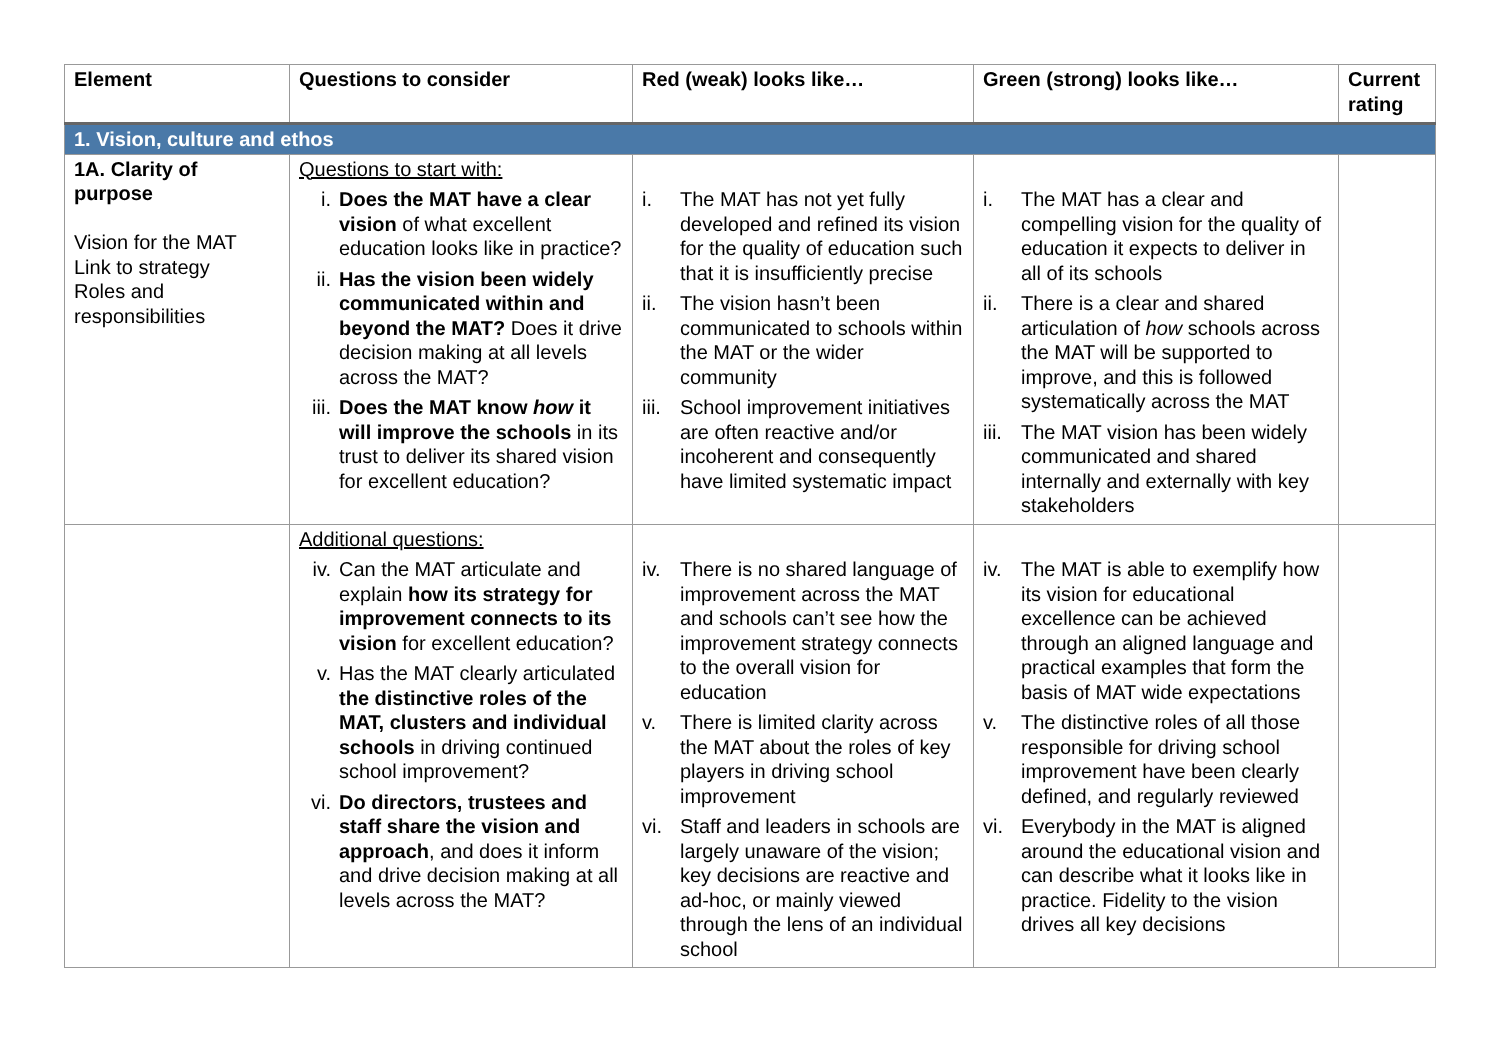| Element | Questions to consider | Red (weak) looks like… | Green (strong) looks like… | Current rating |
| --- | --- | --- | --- | --- |
| 1. Vision, culture and ethos | | | | |
| 1A. Clarity of purpose Vision for the MAT Link to strategy Roles and responsibilities | Questions to start with: i. Does the MAT have a clear vision of what excellent education looks like in practice? ii. Has the vision been widely communicated within and beyond the MAT? Does it drive decision making at all levels across the MAT? iii. Does the MAT know how it will improve the schools in its trust to deliver its shared vision for excellent education? | i. The MAT has not yet fully developed and refined its vision for the quality of education such that it is insufficiently precise ii. The vision hasn’t been communicated to schools within the MAT or the wider community iii. School improvement initiatives are often reactive and/or incoherent and consequently have limited systematic impact | i. The MAT has a clear and compelling vision for the quality of education it expects to deliver in all of its schools ii. There is a clear and shared articulation of how schools across the MAT will be supported to improve, and this is followed systematically across the MAT iii. The MAT vision has been widely communicated and shared internally and externally with key stakeholders | |
| | Additional questions: iv. Can the MAT articulate and explain how its strategy for improvement connects to its vision for excellent education? v. Has the MAT clearly articulated the distinctive roles of the MAT, clusters and individual schools in driving continued school improvement? vi. Do directors, trustees and staff share the vision and approach , and does it inform and drive decision making at all levels across the MAT? | iv. There is no shared language of improvement across the MAT and schools can’t see how the improvement strategy connects to the overall vision for education v. There is limited clarity across the MAT about the roles of key players in driving school improvement vi. Staff and leaders in schools are largely unaware of the vision; key decisions are reactive and ad-hoc, or mainly viewed through the lens of an individual school | iv. The MAT is able to exemplify how its vision for educational excellence can be achieved through an aligned language and practical examples that form the basis of MAT wide expectations v. The distinctive roles of all those responsible for driving school improvement have been clearly defined, and regularly reviewed vi. Everybody in the MAT is aligned around the educational vision and can describe what it looks like in practice. Fidelity to the vision drives all key decisions | |